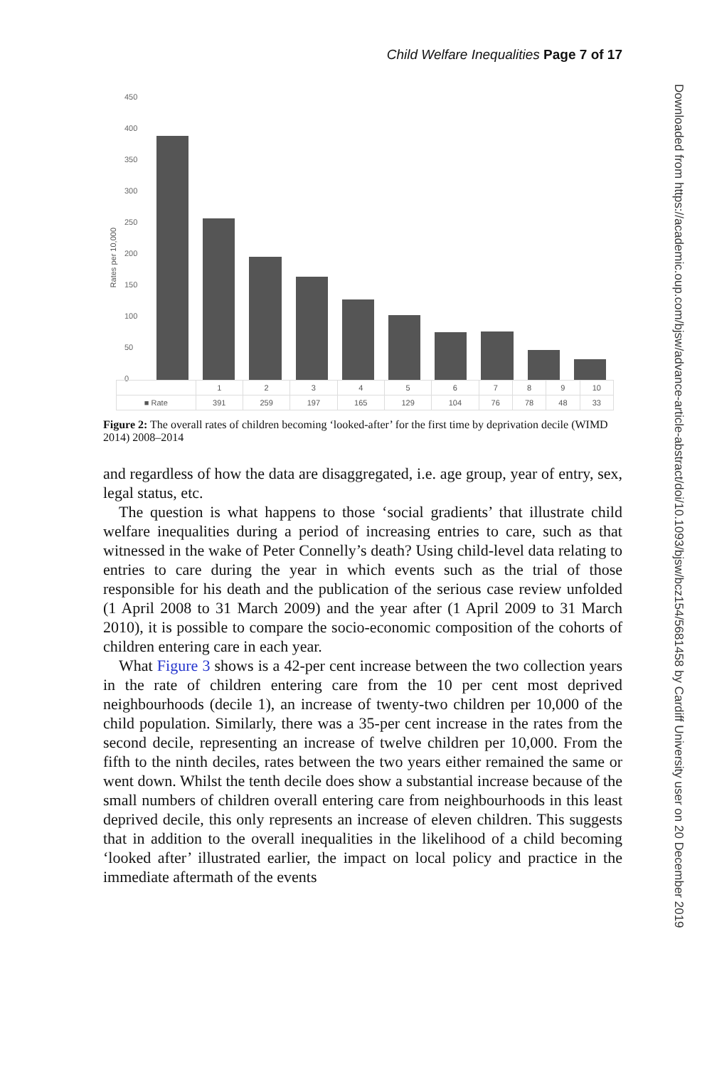Child Welfare Inequalities Page 7 of 17
Downloaded from https://academic.oup.com/bjsw/advance-article-abstract/doi/10.1093/bjsw/bcz154/5681458 by Cardiff University user on 20 December 2019
Rates per 10,000
450
400
350
300
250
200
150
100
50
0
| | 1 | 2 | 3 | 4 | 5 | 6 | 7 | 8 | 9 | 10 |
| --- | --- | --- | --- | --- | --- | --- | --- | --- | --- | --- |
| ■ Rate | 391 | 259 | 197 | 165 | 129 | 104 | 76 | 78 | 48 | 33 |
Figure 2: The overall rates of children becoming ‘looked-after’ for the first time by deprivation decile (WIMD 2014) 2008–2014
and regardless of how the data are disaggregated, i.e. age group, year of entry, sex, legal status, etc.
The question is what happens to those ‘social gradients’ that illustrate child welfare inequalities during a period of increasing entries to care, such as that witnessed in the wake of Peter Connelly’s death? Using child-level data relating to entries to care during the year in which events such as the trial of those responsible for his death and the publication of the serious case review unfolded (1 April 2008 to 31 March 2009) and the year after (1 April 2009 to 31 March 2010), it is possible to compare the socio-economic composition of the cohorts of children entering care in each year.
What Figure 3 shows is a 42-per cent increase between the two collection years in the rate of children entering care from the 10 per cent most deprived neighbourhoods (decile 1), an increase of twenty-two children per 10,000 of the child population. Similarly, there was a 35-per cent increase in the rates from the second decile, representing an increase of twelve children per 10,000. From the fifth to the ninth deciles, rates between the two years either remained the same or went down. Whilst the tenth decile does show a substantial increase because of the small numbers of children overall entering care from neighbourhoods in this least deprived decile, this only represents an increase of eleven children. This suggests that in addition to the overall inequalities in the likelihood of a child becoming ‘looked after’ illustrated earlier, the impact on local policy and practice in the immediate aftermath of the events